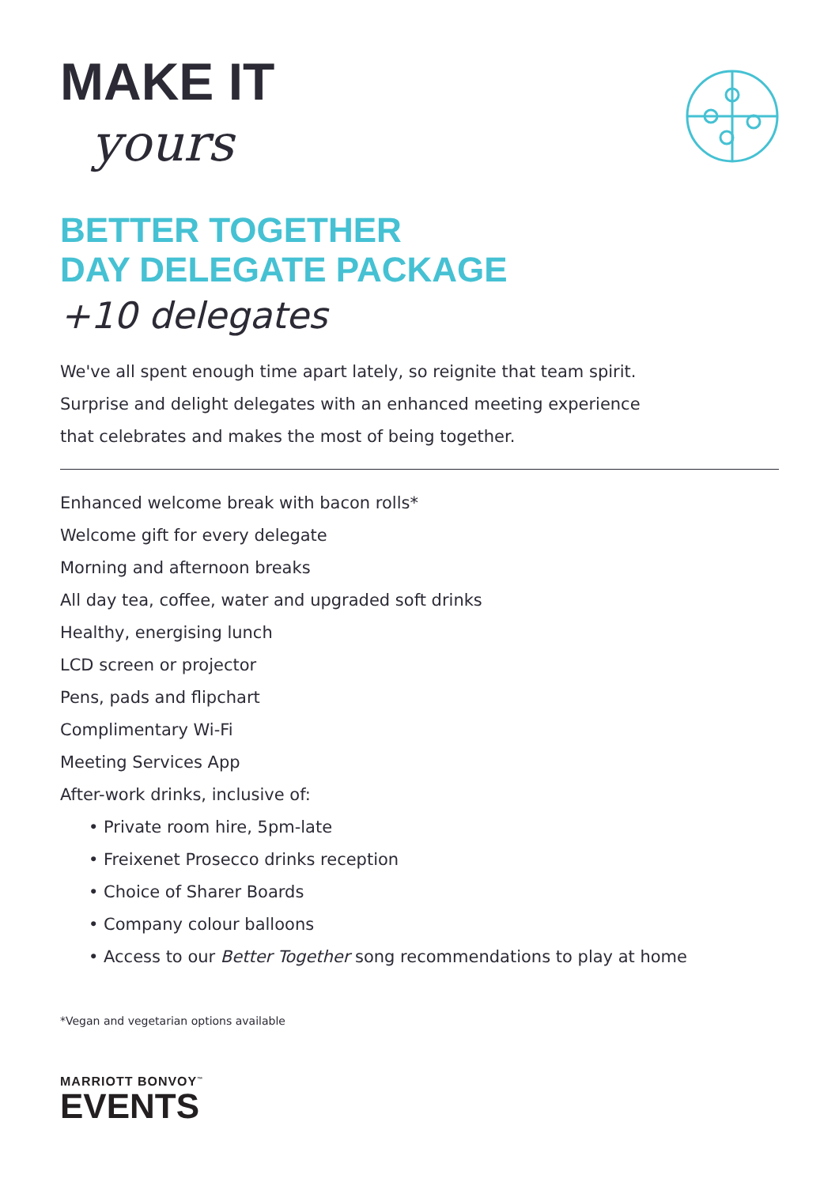MAKE IT
yours
BETTER TOGETHER
DAY DELEGATE PACKAGE
+10 delegates
We've all spent enough time apart lately, so reignite that team spirit.
Surprise and delight delegates with an enhanced meeting experience
that celebrates and makes the most of being together.
Enhanced welcome break with bacon rolls*
Welcome gift for every delegate
Morning and afternoon breaks
All day tea, coffee, water and upgraded soft drinks
Healthy, energising lunch
LCD screen or projector
Pens, pads and flipchart
Complimentary Wi-Fi
Meeting Services App
After-work drinks, inclusive of:
• Private room hire, 5pm-late
• Freixenet Prosecco drinks reception
• Choice of Sharer Boards
• Company colour balloons
• Access to our Better Together song recommendations to play at home
*Vegan and vegetarian options available
MARRIOTT BONVOY<sup>™</sup>
EVENTS